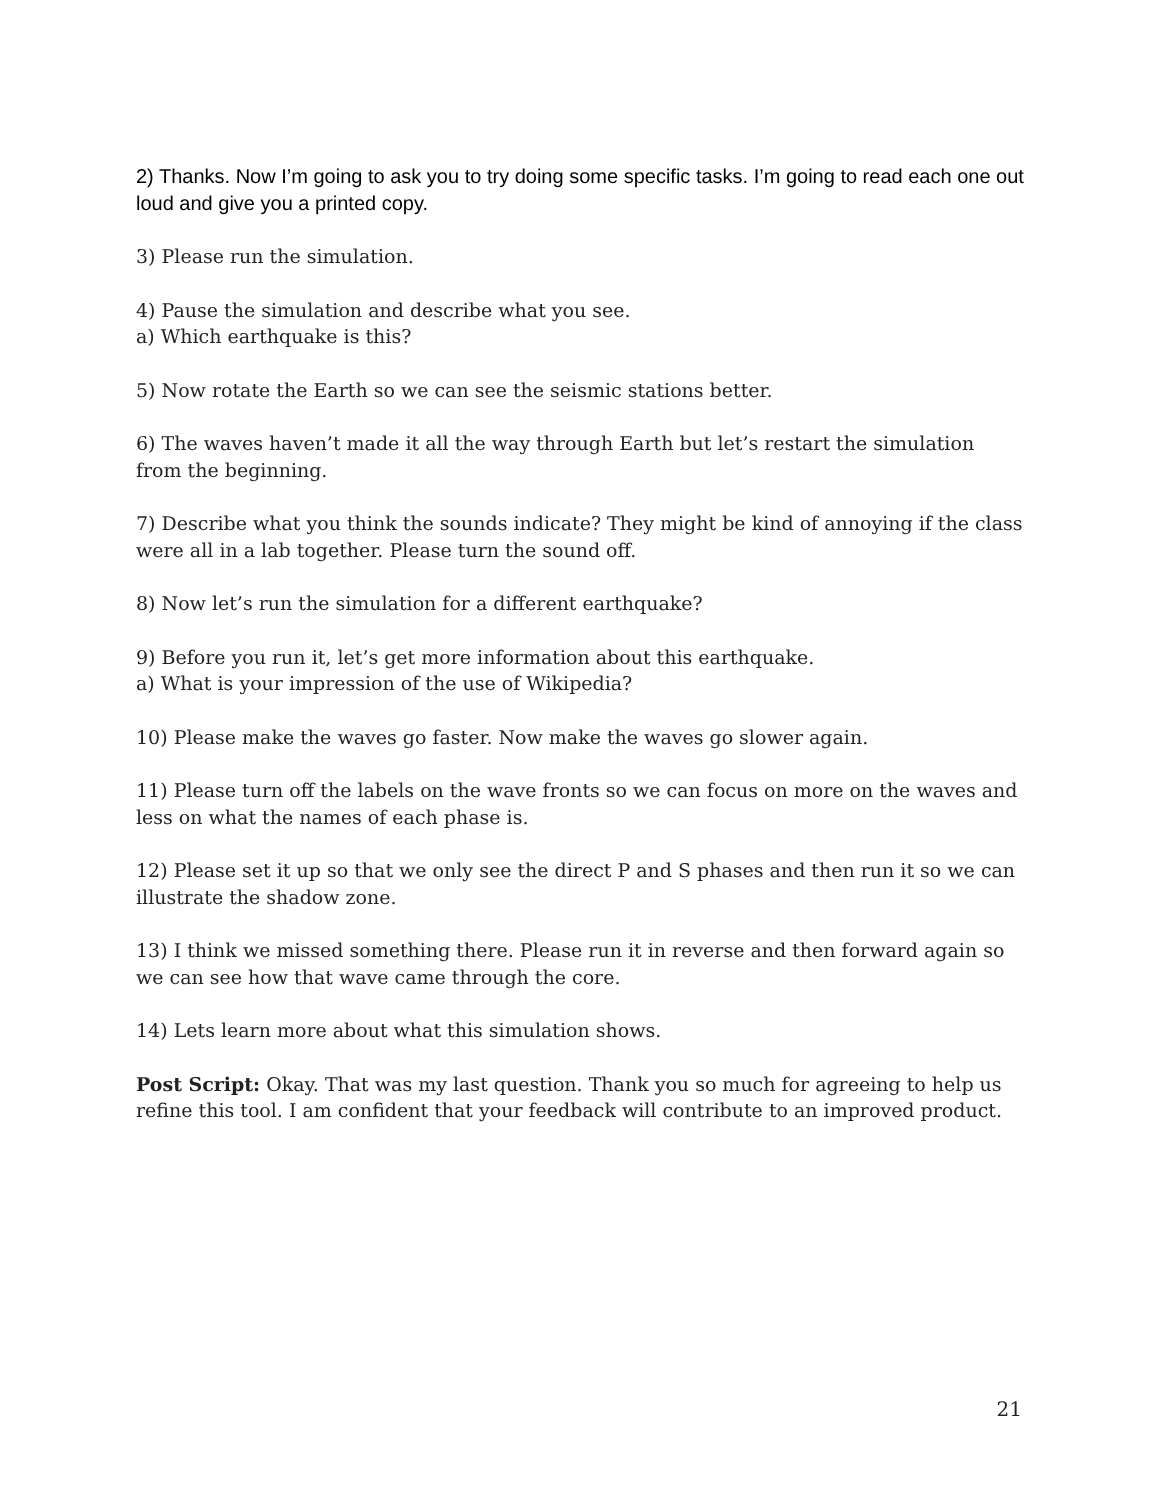2) Thanks. Now I’m going to ask you to try doing some specific tasks. I’m going to read each one out loud and give you a printed copy.
3) Please run the simulation.
4) Pause the simulation and describe what you see.
a) Which earthquake is this?
5) Now rotate the Earth so we can see the seismic stations better.
6) The waves haven’t made it all the way through Earth but let’s restart the simulation from the beginning.
7) Describe what you think the sounds indicate? They might be kind of annoying if the class were all in a lab together. Please turn the sound off.
8) Now let’s run the simulation for a different earthquake?
9) Before you run it, let’s get more information about this earthquake.
a) What is your impression of the use of Wikipedia?
10) Please make the waves go faster. Now make the waves go slower again.
11) Please turn off the labels on the wave fronts so we can focus on more on the waves and less on what the names of each phase is.
12) Please set it up so that we only see the direct P and S phases and then run it so we can illustrate the shadow zone.
13) I think we missed something there. Please run it in reverse and then forward again so we can see how that wave came through the core.
14) Lets learn more about what this simulation shows.
Post Script: Okay. That was my last question. Thank you so much for agreeing to help us refine this tool. I am confident that your feedback will contribute to an improved product.
21